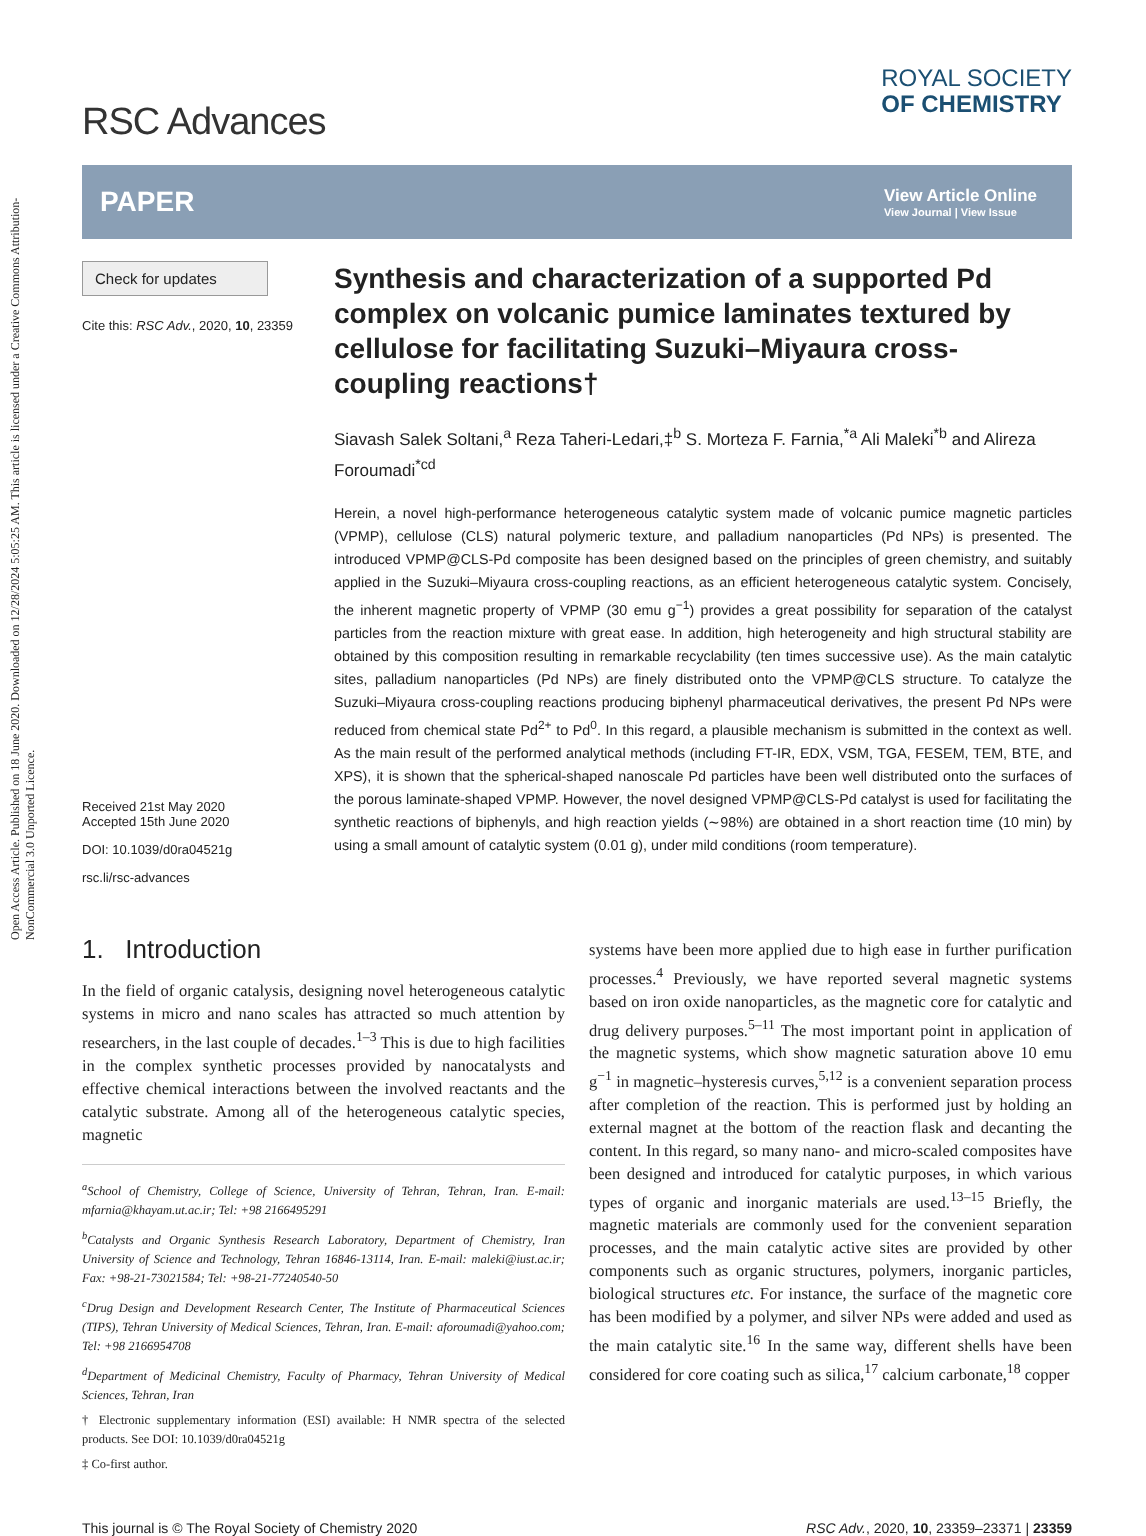Open Access Article. Published on 18 June 2020. Downloaded on 12/28/2024 5:05:25 AM. This article is licensed under a Creative Commons Attribution-NonCommercial 3.0 Unported Licence.
RSC Advances
ROYAL SOCIETY
OF CHEMISTRY
PAPER
View Article Online
View Journal | View Issue
Check for updates
Cite this: RSC Adv., 2020, 10, 23359
Received 21st May 2020
Accepted 15th June 2020
DOI: 10.1039/d0ra04521g
rsc.li/rsc-advances
Synthesis and characterization of a supported Pd complex on volcanic pumice laminates textured by cellulose for facilitating Suzuki–Miyaura cross-coupling reactions†
Siavash Salek Soltani,<sup>a</sup> Reza Taheri-Ledari,‡<sup>b</sup> S. Morteza F. Farnia,<sup>*a</sup> Ali Maleki<sup>*b</sup> and Alireza Foroumadi<sup>*cd</sup>
Herein, a novel high-performance heterogeneous catalytic system made of volcanic pumice magnetic particles (VPMP), cellulose (CLS) natural polymeric texture, and palladium nanoparticles (Pd NPs) is presented. The introduced VPMP@CLS-Pd composite has been designed based on the principles of green chemistry, and suitably applied in the Suzuki–Miyaura cross-coupling reactions, as an efficient heterogeneous catalytic system. Concisely, the inherent magnetic property of VPMP (30 emu g<sup>−1</sup>) provides a great possibility for separation of the catalyst particles from the reaction mixture with great ease. In addition, high heterogeneity and high structural stability are obtained by this composition resulting in remarkable recyclability (ten times successive use). As the main catalytic sites, palladium nanoparticles (Pd NPs) are finely distributed onto the VPMP@CLS structure. To catalyze the Suzuki–Miyaura cross-coupling reactions producing biphenyl pharmaceutical derivatives, the present Pd NPs were reduced from chemical state Pd<sup>2+</sup> to Pd<sup>0</sup>. In this regard, a plausible mechanism is submitted in the context as well. As the main result of the performed analytical methods (including FT-IR, EDX, VSM, TGA, FESEM, TEM, BTE, and XPS), it is shown that the spherical-shaped nanoscale Pd particles have been well distributed onto the surfaces of the porous laminate-shaped VPMP. However, the novel designed VPMP@CLS-Pd catalyst is used for facilitating the synthetic reactions of biphenyls, and high reaction yields (∼98%) are obtained in a short reaction time (10 min) by using a small amount of catalytic system (0.01 g), under mild conditions (room temperature).
1. Introduction
In the field of organic catalysis, designing novel heterogeneous catalytic systems in micro and nano scales has attracted so much attention by researchers, in the last couple of decades.<sup>1–3</sup> This is due to high facilities in the complex synthetic processes provided by nanocatalysts and effective chemical interactions between the involved reactants and the catalytic substrate. Among all of the heterogeneous catalytic species, magnetic
<sup>a</sup> School of Chemistry, College of Science, University of Tehran, Tehran, Iran. E-mail: mfarnia@khayam.ut.ac.ir; Tel: +98 2166495291
<sup>b</sup> Catalysts and Organic Synthesis Research Laboratory, Department of Chemistry, Iran University of Science and Technology, Tehran 16846-13114, Iran. E-mail: maleki@iust.ac.ir; Fax: +98-21-73021584; Tel: +98-21-77240540-50
<sup>c</sup> Drug Design and Development Research Center, The Institute of Pharmaceutical Sciences (TIPS), Tehran University of Medical Sciences, Tehran, Iran. E-mail: aforoumadi@yahoo.com; Tel: +98 2166954708
<sup>d</sup> Department of Medicinal Chemistry, Faculty of Pharmacy, Tehran University of Medical Sciences, Tehran, Iran
† Electronic supplementary information (ESI) available: H NMR spectra of the selected products. See DOI: 10.1039/d0ra04521g
‡ Co-first author.
systems have been more applied due to high ease in further purification processes.<sup>4</sup> Previously, we have reported several magnetic systems based on iron oxide nanoparticles, as the magnetic core for catalytic and drug delivery purposes.<sup>5–11</sup> The most important point in application of the magnetic systems, which show magnetic saturation above 10 emu g<sup>−1</sup> in magnetic–hysteresis curves,<sup>5,12</sup> is a convenient separation process after completion of the reaction. This is performed just by holding an external magnet at the bottom of the reaction flask and decanting the content. In this regard, so many nano- and micro-scaled composites have been designed and introduced for catalytic purposes, in which various types of organic and inorganic materials are used.<sup>13–15</sup> Briefly, the magnetic materials are commonly used for the convenient separation processes, and the main catalytic active sites are provided by other components such as organic structures, polymers, inorganic particles, biological structures etc. For instance, the surface of the magnetic core has been modified by a polymer, and silver NPs were added and used as the main catalytic site.<sup>16</sup> In the same way, different shells have been considered for core coating such as silica,<sup>17</sup> calcium carbonate,<sup>18</sup> copper
This journal is © The Royal Society of Chemistry 2020 RSC Adv., 2020, 10, 23359–23371 | 23359